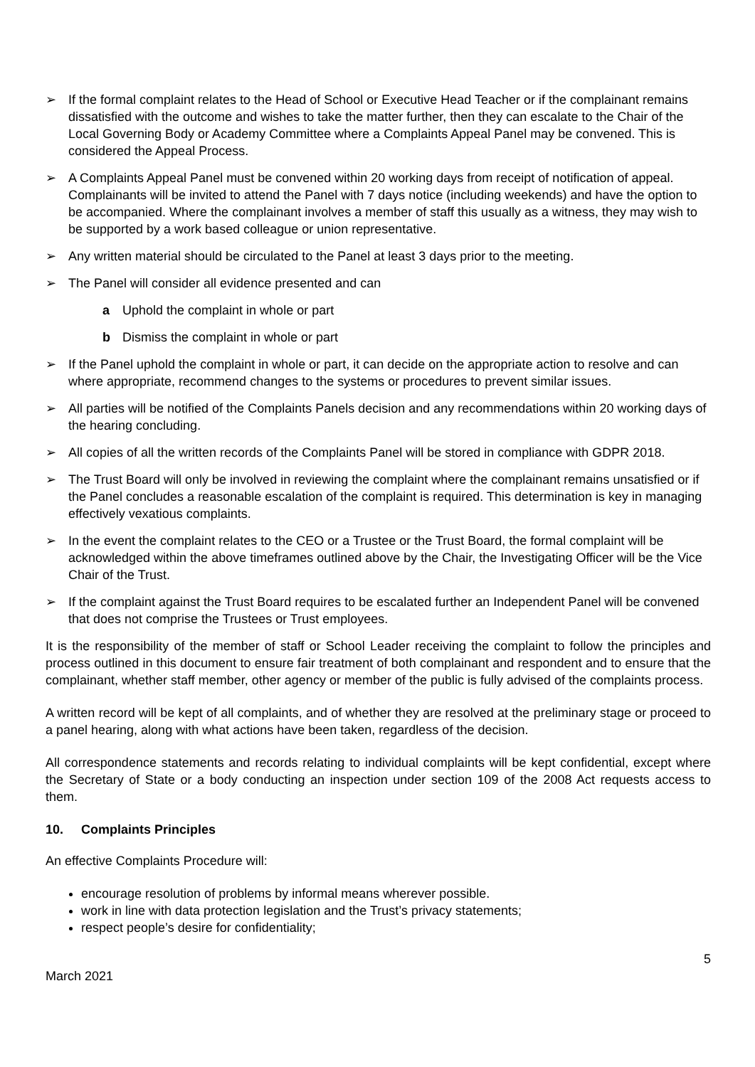➢ If the formal complaint relates to the Head of School or Executive Head Teacher or if the complainant remains dissatisfied with the outcome and wishes to take the matter further, then they can escalate to the Chair of the Local Governing Body or Academy Committee where a Complaints Appeal Panel may be convened. This is considered the Appeal Process.
➢ A Complaints Appeal Panel must be convened within 20 working days from receipt of notification of appeal. Complainants will be invited to attend the Panel with 7 days notice (including weekends) and have the option to be accompanied. Where the complainant involves a member of staff this usually as a witness, they may wish to be supported by a work based colleague or union representative.
➢ Any written material should be circulated to the Panel at least 3 days prior to the meeting.
➢ The Panel will consider all evidence presented and can
a Uphold the complaint in whole or part
b Dismiss the complaint in whole or part
➢ If the Panel uphold the complaint in whole or part, it can decide on the appropriate action to resolve and can where appropriate, recommend changes to the systems or procedures to prevent similar issues.
➢ All parties will be notified of the Complaints Panels decision and any recommendations within 20 working days of the hearing concluding.
➢ All copies of all the written records of the Complaints Panel will be stored in compliance with GDPR 2018.
➢ The Trust Board will only be involved in reviewing the complaint where the complainant remains unsatisfied or if the Panel concludes a reasonable escalation of the complaint is required. This determination is key in managing effectively vexatious complaints.
➢ In the event the complaint relates to the CEO or a Trustee or the Trust Board, the formal complaint will be acknowledged within the above timeframes outlined above by the Chair, the Investigating Officer will be the Vice Chair of the Trust.
➢ If the complaint against the Trust Board requires to be escalated further an Independent Panel will be convened that does not comprise the Trustees or Trust employees.
It is the responsibility of the member of staff or School Leader receiving the complaint to follow the principles and process outlined in this document to ensure fair treatment of both complainant and respondent and to ensure that the complainant, whether staff member, other agency or member of the public is fully advised of the complaints process.
A written record will be kept of all complaints, and of whether they are resolved at the preliminary stage or proceed to a panel hearing, along with what actions have been taken, regardless of the decision.
All correspondence statements and records relating to individual complaints will be kept confidential, except where the Secretary of State or a body conducting an inspection under section 109 of the 2008 Act requests access to them.
10. Complaints Principles
An effective Complaints Procedure will:
encourage resolution of problems by informal means wherever possible.
work in line with data protection legislation and the Trust’s privacy statements;
respect people’s desire for confidentiality;
5
March 2021